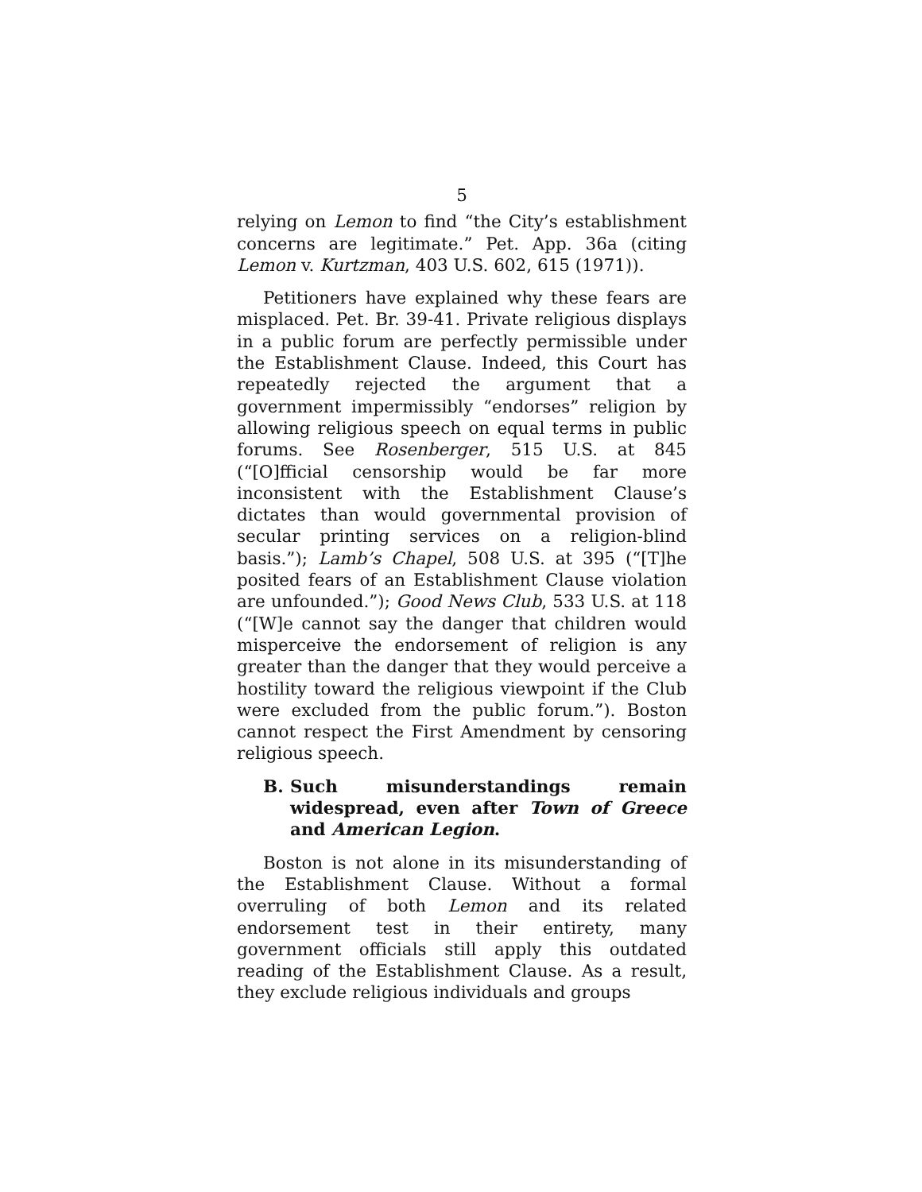5
relying on Lemon to find “the City’s establishment concerns are legitimate.” Pet. App. 36a (citing Lemon v. Kurtzman, 403 U.S. 602, 615 (1971)).
Petitioners have explained why these fears are misplaced. Pet. Br. 39-41. Private religious displays in a public forum are perfectly permissible under the Establishment Clause. Indeed, this Court has repeatedly rejected the argument that a government impermissibly “endorses” religion by allowing religious speech on equal terms in public forums. See Rosenberger, 515 U.S. at 845 (“[O]fficial censorship would be far more inconsistent with the Establishment Clause’s dictates than would governmental provision of secular printing services on a religion-blind basis.”); Lamb’s Chapel, 508 U.S. at 395 (“[T]he posited fears of an Establishment Clause violation are unfounded.”); Good News Club, 533 U.S. at 118 (“[W]e cannot say the danger that children would misperceive the endorsement of religion is any greater than the danger that they would perceive a hostility toward the religious viewpoint if the Club were excluded from the public forum.”). Boston cannot respect the First Amendment by censoring religious speech.
B. Such misunderstandings remain widespread, even after Town of Greece and American Legion.
Boston is not alone in its misunderstanding of the Establishment Clause. Without a formal overruling of both Lemon and its related endorsement test in their entirety, many government officials still apply this outdated reading of the Establishment Clause. As a result, they exclude religious individuals and groups